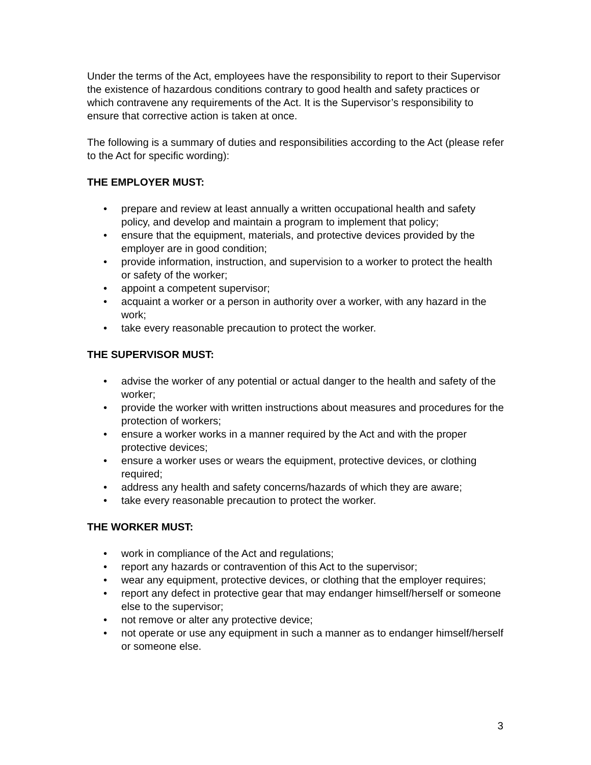Under the terms of the Act, employees have the responsibility to report to their Supervisor the existence of hazardous conditions contrary to good health and safety practices or which contravene any requirements of the Act. It is the Supervisor’s responsibility to ensure that corrective action is taken at once.
The following is a summary of duties and responsibilities according to the Act (please refer to the Act for specific wording):
THE EMPLOYER MUST:
• prepare and review at least annually a written occupational health and safety policy, and develop and maintain a program to implement that policy;
• ensure that the equipment, materials, and protective devices provided by the employer are in good condition;
• provide information, instruction, and supervision to a worker to protect the health or safety of the worker;
• appoint a competent supervisor;
• acquaint a worker or a person in authority over a worker, with any hazard in the work;
• take every reasonable precaution to protect the worker.
THE SUPERVISOR MUST:
• advise the worker of any potential or actual danger to the health and safety of the worker;
• provide the worker with written instructions about measures and procedures for the protection of workers;
• ensure a worker works in a manner required by the Act and with the proper protective devices;
• ensure a worker uses or wears the equipment, protective devices, or clothing required;
• address any health and safety concerns/hazards of which they are aware;
• take every reasonable precaution to protect the worker.
THE WORKER MUST:
• work in compliance of the Act and regulations;
• report any hazards or contravention of this Act to the supervisor;
• wear any equipment, protective devices, or clothing that the employer requires;
• report any defect in protective gear that may endanger himself/herself or someone else to the supervisor;
• not remove or alter any protective device;
• not operate or use any equipment in such a manner as to endanger himself/herself or someone else.
3